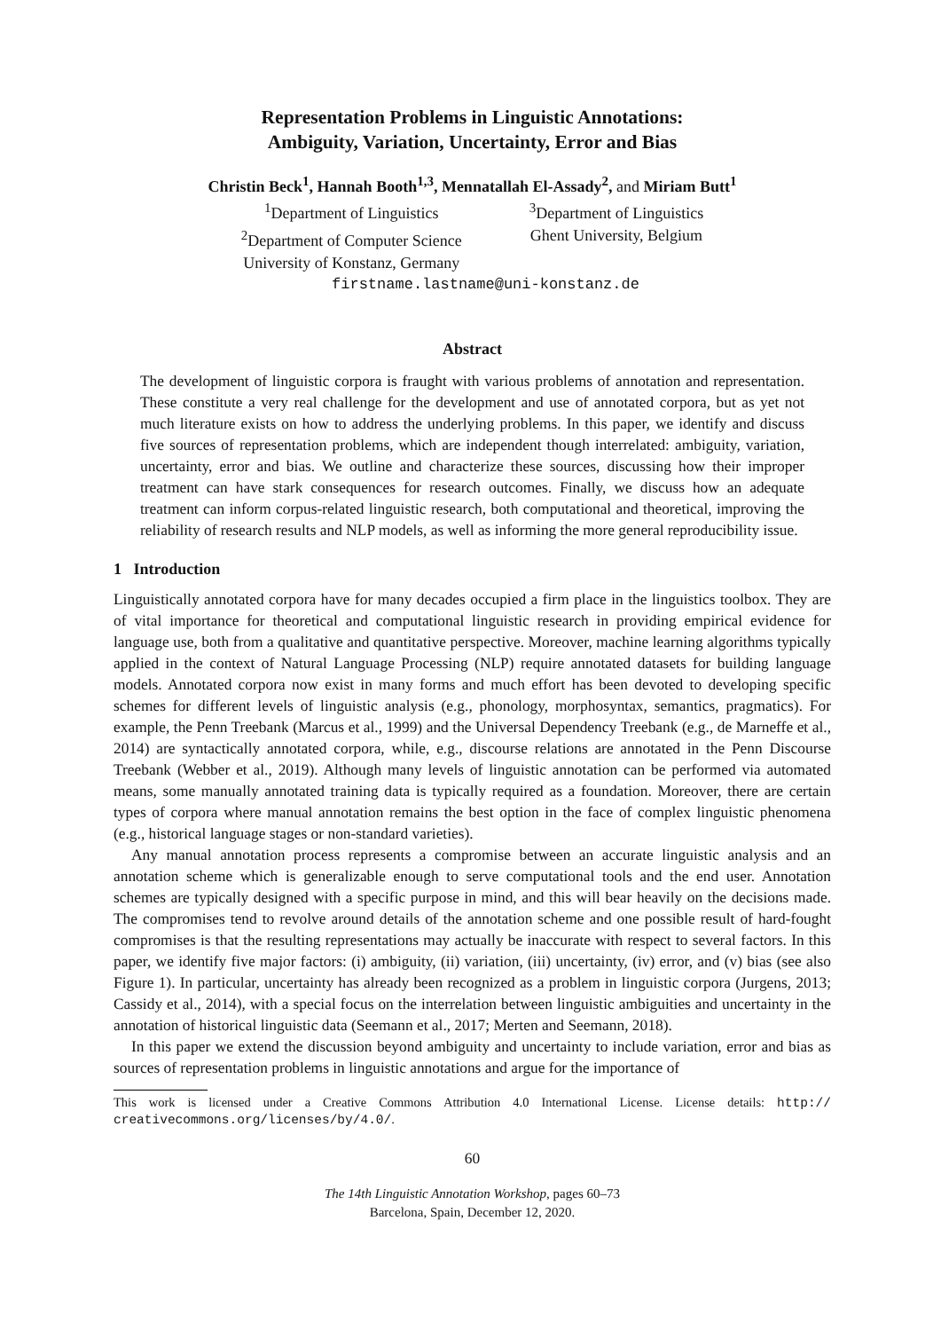Representation Problems in Linguistic Annotations:
Ambiguity, Variation, Uncertainty, Error and Bias
Christin Beck<sup>1</sup>, Hannah Booth<sup>1,3</sup>, Mennatallah El-Assady<sup>2</sup>, and Miriam Butt<sup>1</sup>
<sup>1</sup> Department of Linguistics
<sup>2</sup> Department of Computer Science
University of Konstanz, Germany
<sup>3</sup> Department of Linguistics
Ghent University, Belgium
firstname.lastname@uni-konstanz.de
Abstract
The development of linguistic corpora is fraught with various problems of annotation and representation. These constitute a very real challenge for the development and use of annotated corpora, but as yet not much literature exists on how to address the underlying problems. In this paper, we identify and discuss five sources of representation problems, which are independent though interrelated: ambiguity, variation, uncertainty, error and bias. We outline and characterize these sources, discussing how their improper treatment can have stark consequences for research outcomes. Finally, we discuss how an adequate treatment can inform corpus-related linguistic research, both computational and theoretical, improving the reliability of research results and NLP models, as well as informing the more general reproducibility issue.
1 Introduction
Linguistically annotated corpora have for many decades occupied a firm place in the linguistics toolbox. They are of vital importance for theoretical and computational linguistic research in providing empirical evidence for language use, both from a qualitative and quantitative perspective. Moreover, machine learning algorithms typically applied in the context of Natural Language Processing (NLP) require annotated datasets for building language models. Annotated corpora now exist in many forms and much effort has been devoted to developing specific schemes for different levels of linguistic analysis (e.g., phonology, morphosyntax, semantics, pragmatics). For example, the Penn Treebank (Marcus et al., 1999) and the Universal Dependency Treebank (e.g., de Marneffe et al., 2014) are syntactically annotated corpora, while, e.g., discourse relations are annotated in the Penn Discourse Treebank (Webber et al., 2019). Although many levels of linguistic annotation can be performed via automated means, some manually annotated training data is typically required as a foundation. Moreover, there are certain types of corpora where manual annotation remains the best option in the face of complex linguistic phenomena (e.g., historical language stages or non-standard varieties).
Any manual annotation process represents a compromise between an accurate linguistic analysis and an annotation scheme which is generalizable enough to serve computational tools and the end user. Annotation schemes are typically designed with a specific purpose in mind, and this will bear heavily on the decisions made. The compromises tend to revolve around details of the annotation scheme and one possible result of hard-fought compromises is that the resulting representations may actually be inaccurate with respect to several factors. In this paper, we identify five major factors: (i) ambiguity, (ii) variation, (iii) uncertainty, (iv) error, and (v) bias (see also Figure 1). In particular, uncertainty has already been recognized as a problem in linguistic corpora (Jurgens, 2013; Cassidy et al., 2014), with a special focus on the interrelation between linguistic ambiguities and uncertainty in the annotation of historical linguistic data (Seemann et al., 2017; Merten and Seemann, 2018).
In this paper we extend the discussion beyond ambiguity and uncertainty to include variation, error and bias as sources of representation problems in linguistic annotations and argue for the importance of
This work is licensed under a Creative Commons Attribution 4.0 International License. License details: http:// creativecommons.org/licenses/by/4.0/.
60
The 14th Linguistic Annotation Workshop, pages 60–73
Barcelona, Spain, December 12, 2020.